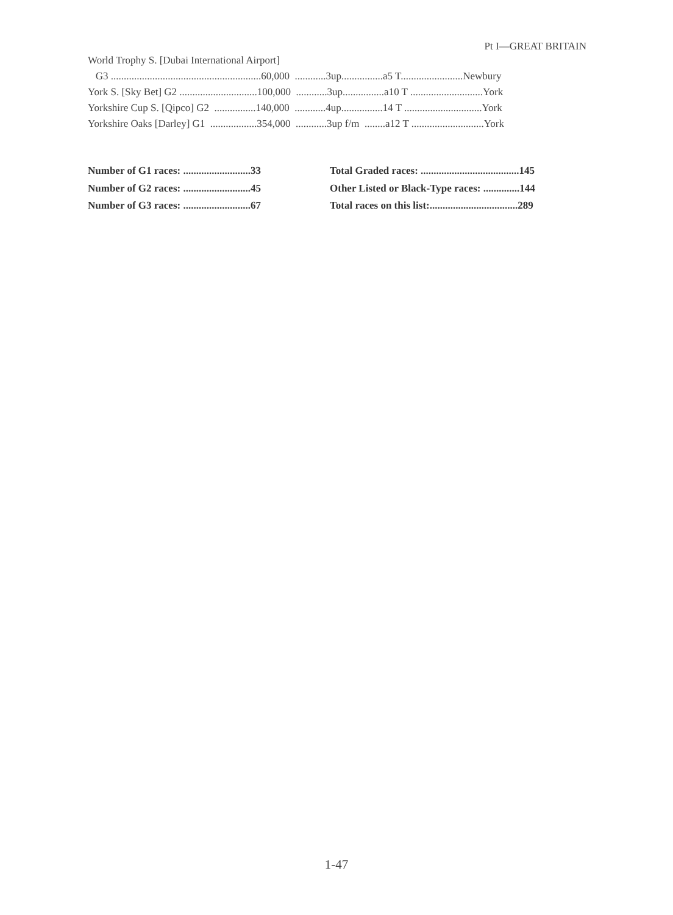Pt I—GREAT BRITAIN
World Trophy S. [Dubai International Airport]
G3 ..........................................................60,000 ............3up................a5 T........................Newbury
York S. [Sky Bet] G2 ..............................100,000 ............3up................a10 T ............................York
Yorkshire Cup S. [Qipco] G2 ................140,000 ............4up................14 T ..............................York
Yorkshire Oaks [Darley] G1 ..................354,000 ............3up f/m ........a12 T ............................York
Number of G1 races: ..........................33
Number of G2 races: ..........................45
Number of G3 races: ..........................67
Total Graded races: ......................................145
Other Listed or Black-Type races: ..............144
Total races on this list:..................................289
1-47